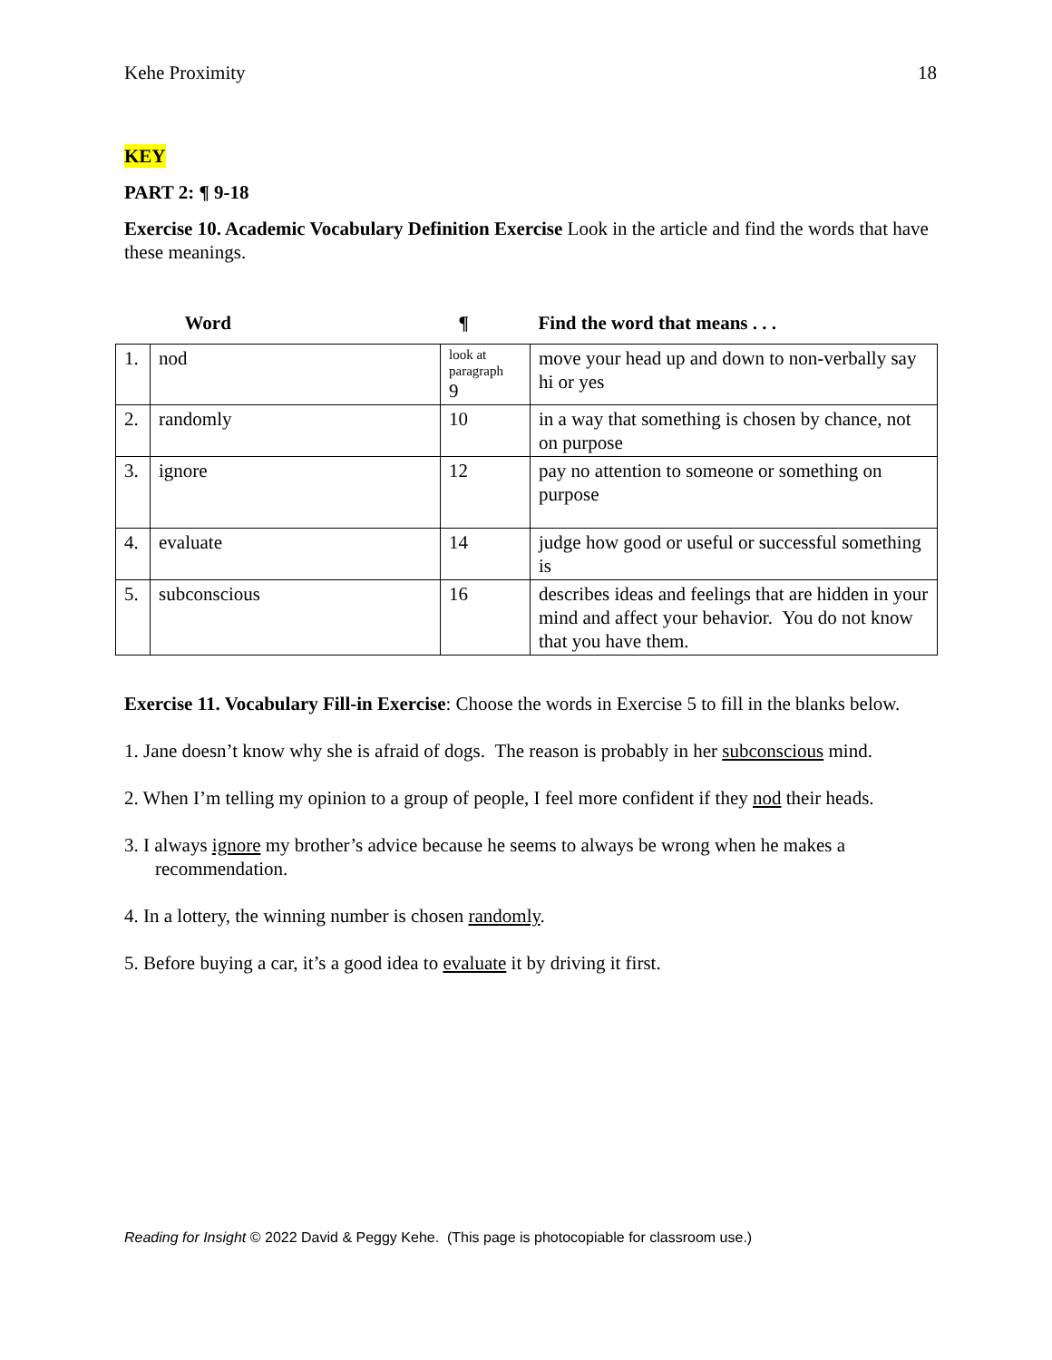Kehe Proximity 18
KEY
PART 2: ¶ 9-18
Exercise 10. Academic Vocabulary Definition Exercise Look in the article and find the words that have these meanings.
| | Word | ¶ | Find the word that means . . . |
| 1. | nod | look at paragraph 9 | move your head up and down to non-verbally say hi or yes |
| 2. | randomly | 10 | in a way that something is chosen by chance, not on purpose |
| 3. | ignore | 12 | pay no attention to someone or something on purpose |
| 4. | evaluate | 14 | judge how good or useful or successful something is |
| 5. | subconscious | 16 | describes ideas and feelings that are hidden in your mind and affect your behavior. You do not know that you have them. |
Exercise 11. Vocabulary Fill-in Exercise: Choose the words in Exercise 5 to fill in the blanks below.
1. Jane doesn’t know why she is afraid of dogs. The reason is probably in her subconscious mind.
2. When I’m telling my opinion to a group of people, I feel more confident if they nod their heads.
3. I always ignore my brother’s advice because he seems to always be wrong when he makes a recommendation.
4. In a lottery, the winning number is chosen randomly.
5. Before buying a car, it’s a good idea to evaluate it by driving it first.
Reading for Insight © 2022 David & Peggy Kehe. (This page is photocopiable for classroom use.)